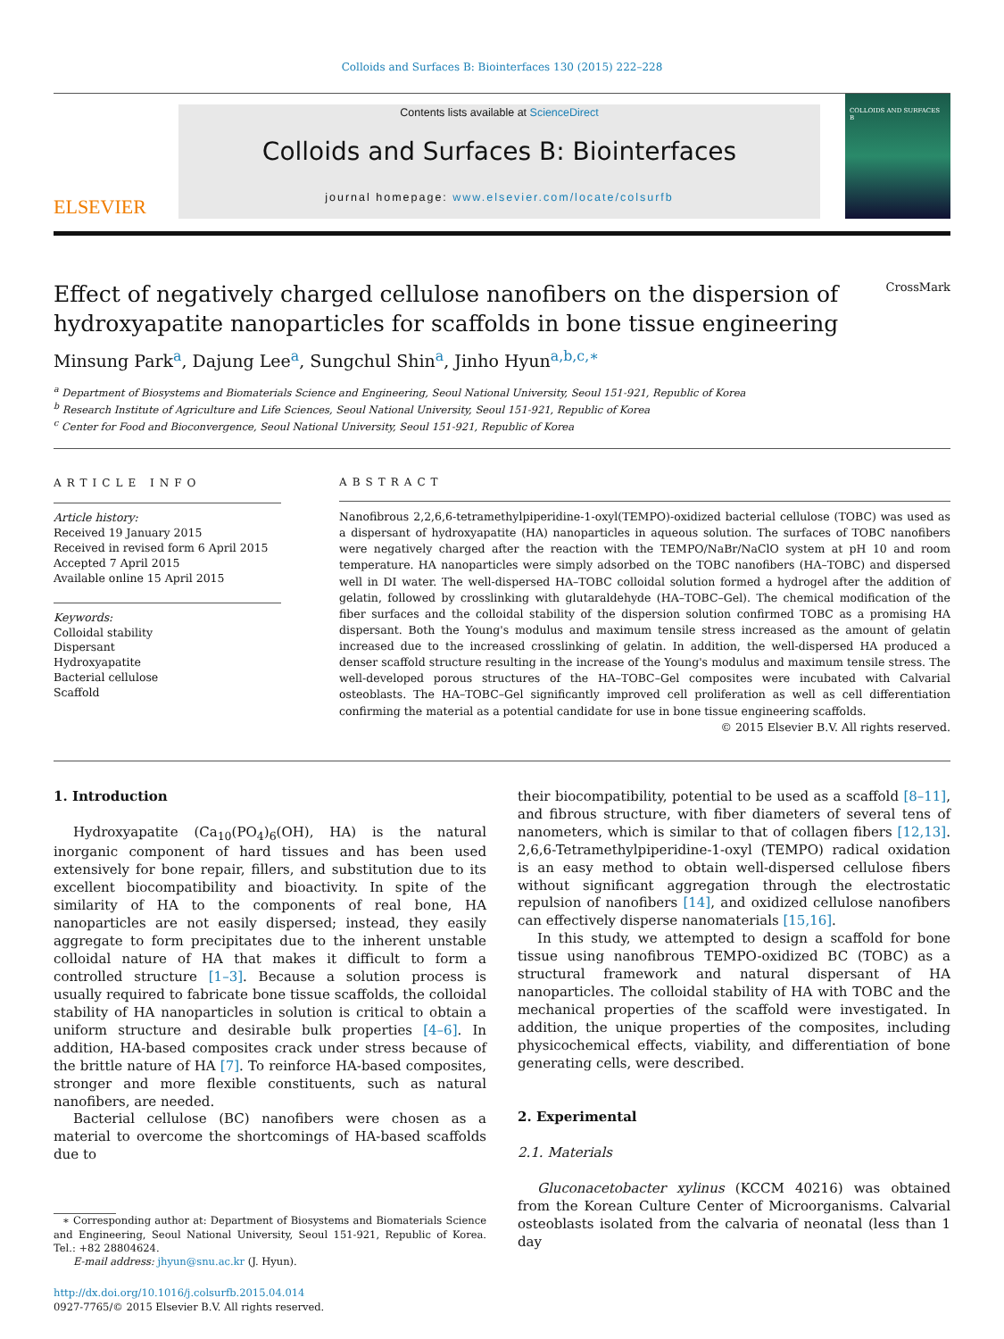Colloids and Surfaces B: Biointerfaces 130 (2015) 222–228
ELSEVIER
Contents lists available at ScienceDirect
Colloids and Surfaces B: Biointerfaces
journal homepage: www.elsevier.com/locate/colsurfb
COLLOIDS AND SURFACES B
Effect of negatively charged cellulose nanofibers on the dispersion of hydroxyapatite nanoparticles for scaffolds in bone tissue engineering CrossMark
Minsung Park<sup>a</sup>, Dajung Lee<sup>a</sup>, Sungchul Shin<sup>a</sup>, Jinho Hyun<sup>a,b,c,∗</sup>
<sup>a</sup> Department of Biosystems and Biomaterials Science and Engineering, Seoul National University, Seoul 151-921, Republic of Korea
<sup>b</sup> Research Institute of Agriculture and Life Sciences, Seoul National University, Seoul 151-921, Republic of Korea
<sup>c</sup> Center for Food and Bioconvergence, Seoul National University, Seoul 151-921, Republic of Korea
ARTICLE INFO
Article history:
Received 19 January 2015
Received in revised form 6 April 2015
Accepted 7 April 2015
Available online 15 April 2015
Keywords:
Colloidal stability
Dispersant
Hydroxyapatite
Bacterial cellulose
Scaffold
ABSTRACT
Nanofibrous 2,2,6,6-tetramethylpiperidine-1-oxyl(TEMPO)-oxidized bacterial cellulose (TOBC) was used as a dispersant of hydroxyapatite (HA) nanoparticles in aqueous solution. The surfaces of TOBC nanofibers were negatively charged after the reaction with the TEMPO/NaBr/NaClO system at pH 10 and room temperature. HA nanoparticles were simply adsorbed on the TOBC nanofibers (HA–TOBC) and dispersed well in DI water. The well-dispersed HA–TOBC colloidal solution formed a hydrogel after the addition of gelatin, followed by crosslinking with glutaraldehyde (HA–TOBC–Gel). The chemical modification of the fiber surfaces and the colloidal stability of the dispersion solution confirmed TOBC as a promising HA dispersant. Both the Young's modulus and maximum tensile stress increased as the amount of gelatin increased due to the increased crosslinking of gelatin. In addition, the well-dispersed HA produced a denser scaffold structure resulting in the increase of the Young's modulus and maximum tensile stress. The well-developed porous structures of the HA–TOBC–Gel composites were incubated with Calvarial osteoblasts. The HA–TOBC–Gel significantly improved cell proliferation as well as cell differentiation confirming the material as a potential candidate for use in bone tissue engineering scaffolds.
© 2015 Elsevier B.V. All rights reserved.
1. Introduction
Hydroxyapatite (Ca<sub>10</sub>(PO<sub>4</sub>)<sub>6</sub>(OH), HA) is the natural inorganic component of hard tissues and has been used extensively for bone repair, fillers, and substitution due to its excellent biocompatibility and bioactivity. In spite of the similarity of HA to the components of real bone, HA nanoparticles are not easily dispersed; instead, they easily aggregate to form precipitates due to the inherent unstable colloidal nature of HA that makes it difficult to form a controlled structure [1–3]. Because a solution process is usually required to fabricate bone tissue scaffolds, the colloidal stability of HA nanoparticles in solution is critical to obtain a uniform structure and desirable bulk properties [4–6]. In addition, HA-based composites crack under stress because of the brittle nature of HA [7]. To reinforce HA-based composites, stronger and more flexible constituents, such as natural nanofibers, are needed.
Bacterial cellulose (BC) nanofibers were chosen as a material to overcome the shortcomings of HA-based scaffolds due to
∗ Corresponding author at: Department of Biosystems and Biomaterials Science and Engineering, Seoul National University, Seoul 151-921, Republic of Korea. Tel.: +82 28804624.
E-mail address: jhyun@snu.ac.kr (J. Hyun).
http://dx.doi.org/10.1016/j.colsurfb.2015.04.014
0927-7765/© 2015 Elsevier B.V. All rights reserved.
their biocompatibility, potential to be used as a scaffold [8–11], and fibrous structure, with fiber diameters of several tens of nanometers, which is similar to that of collagen fibers [12,13]. 2,6,6-Tetramethylpiperidine-1-oxyl (TEMPO) radical oxidation is an easy method to obtain well-dispersed cellulose fibers without significant aggregation through the electrostatic repulsion of nanofibers [14], and oxidized cellulose nanofibers can effectively disperse nanomaterials [15,16].
In this study, we attempted to design a scaffold for bone tissue using nanofibrous TEMPO-oxidized BC (TOBC) as a structural framework and natural dispersant of HA nanoparticles. The colloidal stability of HA with TOBC and the mechanical properties of the scaffold were investigated. In addition, the unique properties of the composites, including physicochemical effects, viability, and differentiation of bone generating cells, were described.
2. Experimental
2.1. Materials
Gluconacetobacter xylinus (KCCM 40216) was obtained from the Korean Culture Center of Microorganisms. Calvarial osteoblasts isolated from the calvaria of neonatal (less than 1 day